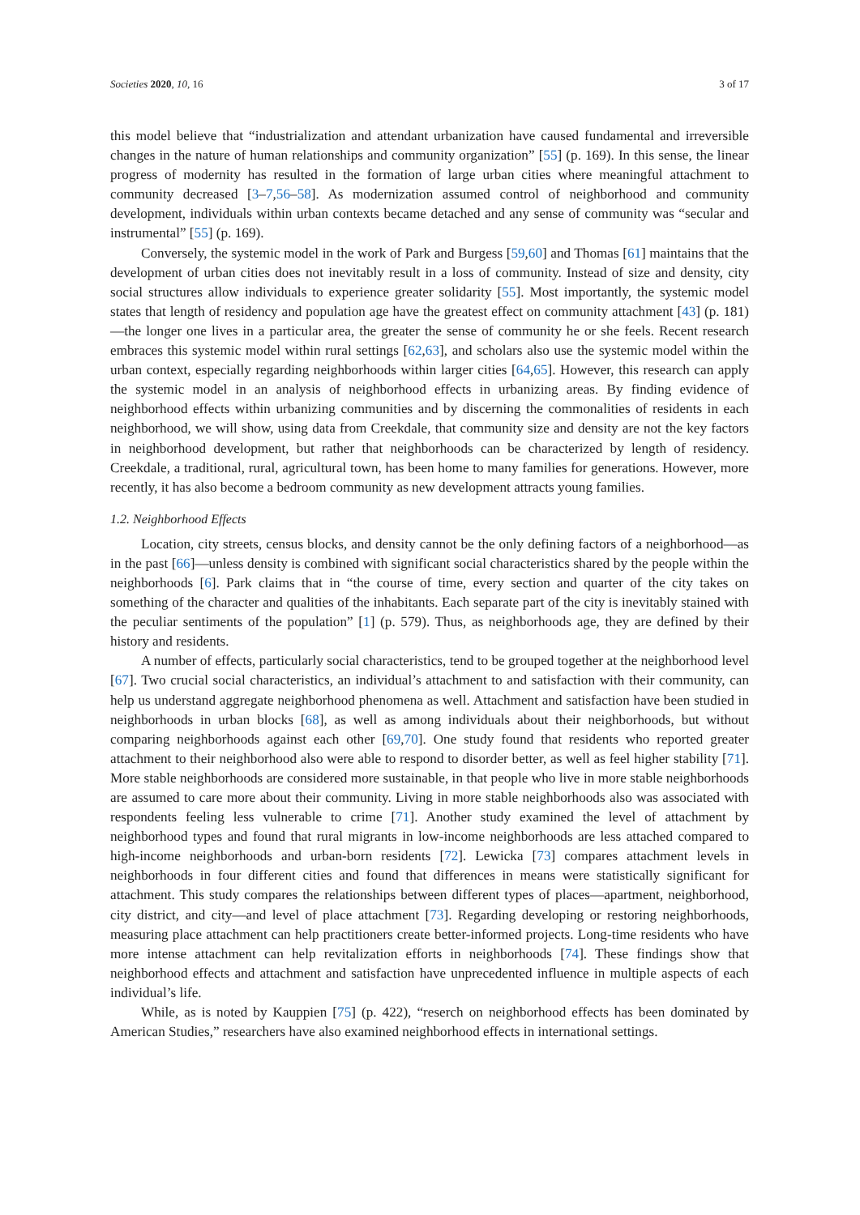Societies 2020, 10, 16 3 of 17
this model believe that “industrialization and attendant urbanization have caused fundamental and irreversible changes in the nature of human relationships and community organization” [55] (p. 169). In this sense, the linear progress of modernity has resulted in the formation of large urban cities where meaningful attachment to community decreased [3–7,56–58]. As modernization assumed control of neighborhood and community development, individuals within urban contexts became detached and any sense of community was “secular and instrumental” [55] (p. 169).
Conversely, the systemic model in the work of Park and Burgess [59,60] and Thomas [61] maintains that the development of urban cities does not inevitably result in a loss of community. Instead of size and density, city social structures allow individuals to experience greater solidarity [55]. Most importantly, the systemic model states that length of residency and population age have the greatest effect on community attachment [43] (p. 181)—the longer one lives in a particular area, the greater the sense of community he or she feels. Recent research embraces this systemic model within rural settings [62,63], and scholars also use the systemic model within the urban context, especially regarding neighborhoods within larger cities [64,65]. However, this research can apply the systemic model in an analysis of neighborhood effects in urbanizing areas. By finding evidence of neighborhood effects within urbanizing communities and by discerning the commonalities of residents in each neighborhood, we will show, using data from Creekdale, that community size and density are not the key factors in neighborhood development, but rather that neighborhoods can be characterized by length of residency. Creekdale, a traditional, rural, agricultural town, has been home to many families for generations. However, more recently, it has also become a bedroom community as new development attracts young families.
1.2. Neighborhood Effects
Location, city streets, census blocks, and density cannot be the only defining factors of a neighborhood—as in the past [66]—unless density is combined with significant social characteristics shared by the people within the neighborhoods [6]. Park claims that in “the course of time, every section and quarter of the city takes on something of the character and qualities of the inhabitants. Each separate part of the city is inevitably stained with the peculiar sentiments of the population” [1] (p. 579). Thus, as neighborhoods age, they are defined by their history and residents.
A number of effects, particularly social characteristics, tend to be grouped together at the neighborhood level [67]. Two crucial social characteristics, an individual’s attachment to and satisfaction with their community, can help us understand aggregate neighborhood phenomena as well. Attachment and satisfaction have been studied in neighborhoods in urban blocks [68], as well as among individuals about their neighborhoods, but without comparing neighborhoods against each other [69,70]. One study found that residents who reported greater attachment to their neighborhood also were able to respond to disorder better, as well as feel higher stability [71]. More stable neighborhoods are considered more sustainable, in that people who live in more stable neighborhoods are assumed to care more about their community. Living in more stable neighborhoods also was associated with respondents feeling less vulnerable to crime [71]. Another study examined the level of attachment by neighborhood types and found that rural migrants in low-income neighborhoods are less attached compared to high-income neighborhoods and urban-born residents [72]. Lewicka [73] compares attachment levels in neighborhoods in four different cities and found that differences in means were statistically significant for attachment. This study compares the relationships between different types of places—apartment, neighborhood, city district, and city—and level of place attachment [73]. Regarding developing or restoring neighborhoods, measuring place attachment can help practitioners create better-informed projects. Long-time residents who have more intense attachment can help revitalization efforts in neighborhoods [74]. These findings show that neighborhood effects and attachment and satisfaction have unprecedented influence in multiple aspects of each individual’s life.
While, as is noted by Kauppien [75] (p. 422), “reserch on neighborhood effects has been dominated by American Studies,” researchers have also examined neighborhood effects in international settings.